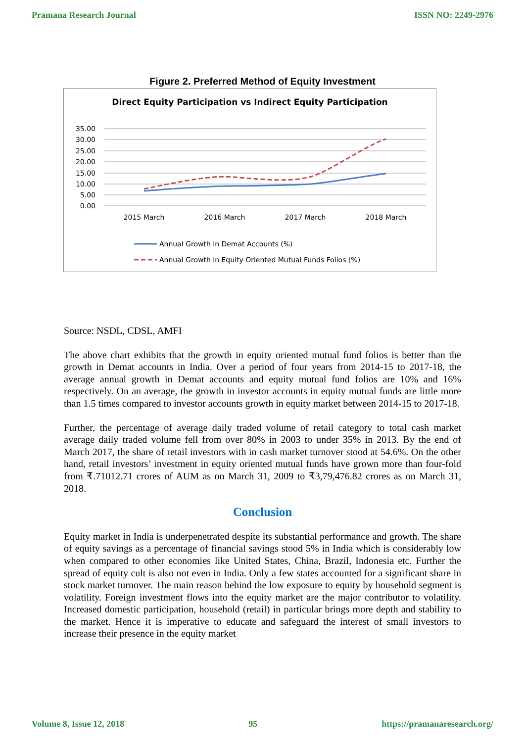Pramana Research Journal ISSN NO: 2249-2976
Figure 2. Preferred Method of Equity Investment
Direct Equity Participation vs Indirect Equity Participation
35.00
30.00
25.00
20.00
15.00
10.00
5.00
0.00
2015 March
2016 March
2017 March
2018 March
Annual Growth in Demat Accounts (%)
Annual Growth in Equity Oriented Mutual Funds Folios (%)
Source: NSDL, CDSL, AMFI
The above chart exhibits that the growth in equity oriented mutual fund folios is better than the growth in Demat accounts in India. Over a period of four years from 2014-15 to 2017-18, the average annual growth in Demat accounts and equity mutual fund folios are 10% and 16% respectively. On an average, the growth in investor accounts in equity mutual funds are little more than 1.5 times compared to investor accounts growth in equity market between 2014-15 to 2017-18.
Further, the percentage of average daily traded volume of retail category to total cash market average daily traded volume fell from over 80% in 2003 to under 35% in 2013. By the end of March 2017, the share of retail investors with in cash market turnover stood at 54.6%. On the other hand, retail investors’ investment in equity oriented mutual funds have grown more than four-fold from ₹.71012.71 crores of AUM as on March 31, 2009 to ₹3,79,476.82 crores as on March 31, 2018.
Conclusion
Equity market in India is underpenetrated despite its substantial performance and growth. The share of equity savings as a percentage of financial savings stood 5% in India which is considerably low when compared to other economies like United States, China, Brazil, Indonesia etc. Further the spread of equity cult is also not even in India. Only a few states accounted for a significant share in stock market turnover. The main reason behind the low exposure to equity by household segment is volatility. Foreign investment flows into the equity market are the major contributor to volatility. Increased domestic participation, household (retail) in particular brings more depth and stability to the market. Hence it is imperative to educate and safeguard the interest of small investors to increase their presence in the equity market
Volume 8, Issue 12, 2018 95 https://pramanaresearch.org/